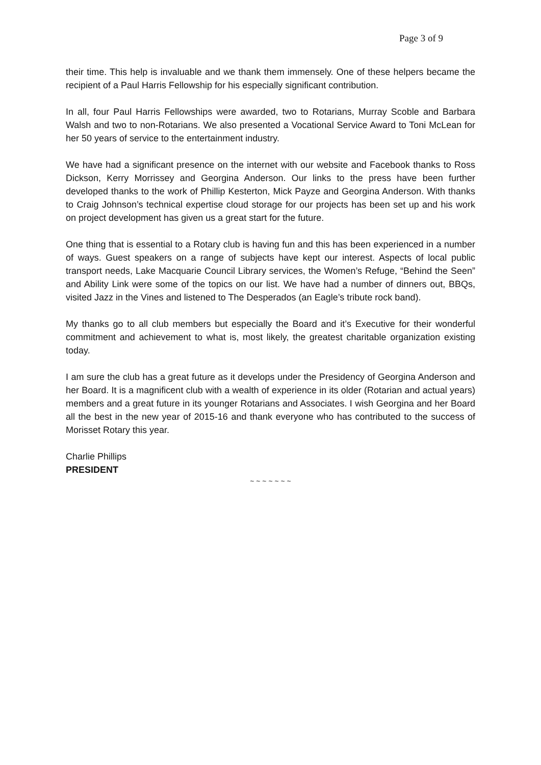Page 3 of 9
their time. This help is invaluable and we thank them immensely. One of these helpers became the recipient of a Paul Harris Fellowship for his especially significant contribution.
In all, four Paul Harris Fellowships were awarded, two to Rotarians, Murray Scoble and Barbara Walsh and two to non-Rotarians. We also presented a Vocational Service Award to Toni McLean for her 50 years of service to the entertainment industry.
We have had a significant presence on the internet with our website and Facebook thanks to Ross Dickson, Kerry Morrissey and Georgina Anderson. Our links to the press have been further developed thanks to the work of Phillip Kesterton, Mick Payze and Georgina Anderson. With thanks to Craig Johnson’s technical expertise cloud storage for our projects has been set up and his work on project development has given us a great start for the future.
One thing that is essential to a Rotary club is having fun and this has been experienced in a number of ways. Guest speakers on a range of subjects have kept our interest. Aspects of local public transport needs, Lake Macquarie Council Library services, the Women’s Refuge, “Behind the Seen” and Ability Link were some of the topics on our list. We have had a number of dinners out, BBQs, visited Jazz in the Vines and listened to The Desperados (an Eagle’s tribute rock band).
My thanks go to all club members but especially the Board and it’s Executive for their wonderful commitment and achievement to what is, most likely, the greatest charitable organization existing today.
I am sure the club has a great future as it develops under the Presidency of Georgina Anderson and her Board. It is a magnificent club with a wealth of experience in its older (Rotarian and actual years) members and a great future in its younger Rotarians and Associates. I wish Georgina and her Board all the best in the new year of 2015-16 and thank everyone who has contributed to the success of Morisset Rotary this year.
Charlie Phillips
PRESIDENT
~ ~ ~ ~ ~ ~ ~